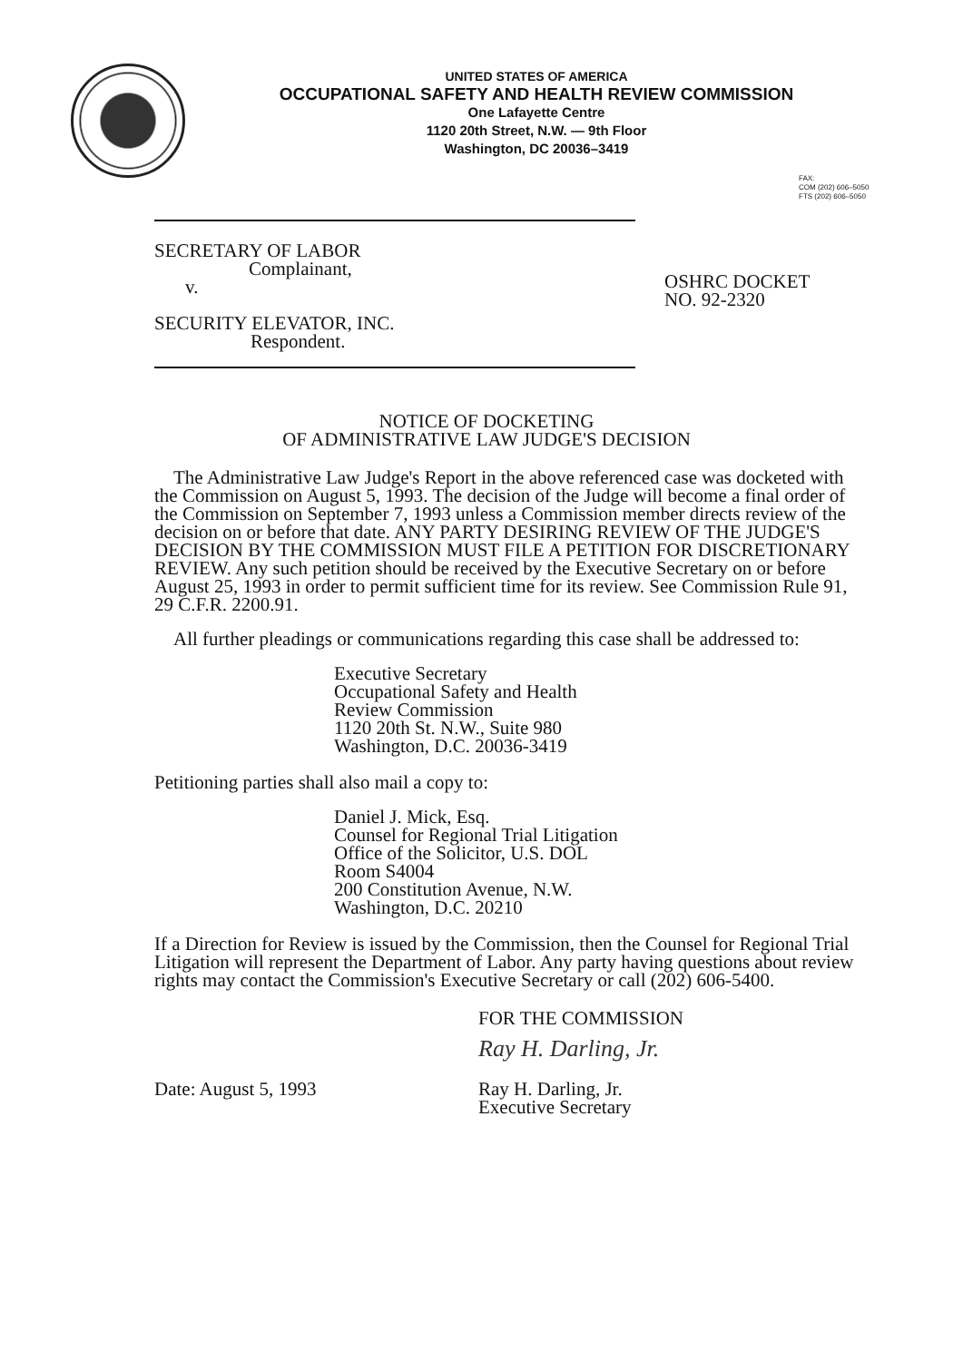UNITED STATES OF AMERICA
OCCUPATIONAL SAFETY AND HEALTH REVIEW COMMISSION
One Lafayette Centre
1120 20th Street, N.W. — 9th Floor
Washington, DC 20036–3419
FAX:
COM (202) 606–5050
FTS (202) 606–5050
SECRETARY OF LABOR
Complainant,
v.
SECURITY ELEVATOR, INC.
Respondent.
OSHRC DOCKET
NO. 92-2320
NOTICE OF DOCKETING
OF ADMINISTRATIVE LAW JUDGE'S DECISION
The Administrative Law Judge's Report in the above referenced case was docketed with the Commission on August 5, 1993. The decision of the Judge will become a final order of the Commission on September 7, 1993 unless a Commission member directs review of the decision on or before that date. ANY PARTY DESIRING REVIEW OF THE JUDGE'S DECISION BY THE COMMISSION MUST FILE A PETITION FOR DISCRETIONARY REVIEW. Any such petition should be received by the Executive Secretary on or before August 25, 1993 in order to permit sufficient time for its review. See Commission Rule 91, 29 C.F.R. 2200.91.
All further pleadings or communications regarding this case shall be addressed to:
Executive Secretary
Occupational Safety and Health
Review Commission
1120 20th St. N.W., Suite 980
Washington, D.C. 20036-3419
Petitioning parties shall also mail a copy to:
Daniel J. Mick, Esq.
Counsel for Regional Trial Litigation
Office of the Solicitor, U.S. DOL
Room S4004
200 Constitution Avenue, N.W.
Washington, D.C. 20210
If a Direction for Review is issued by the Commission, then the Counsel for Regional Trial Litigation will represent the Department of Labor. Any party having questions about review rights may contact the Commission's Executive Secretary or call (202) 606-5400.
FOR THE COMMISSION
Ray H. Darling, Jr.
Date: August 5, 1993 Ray H. Darling, Jr.
Executive Secretary